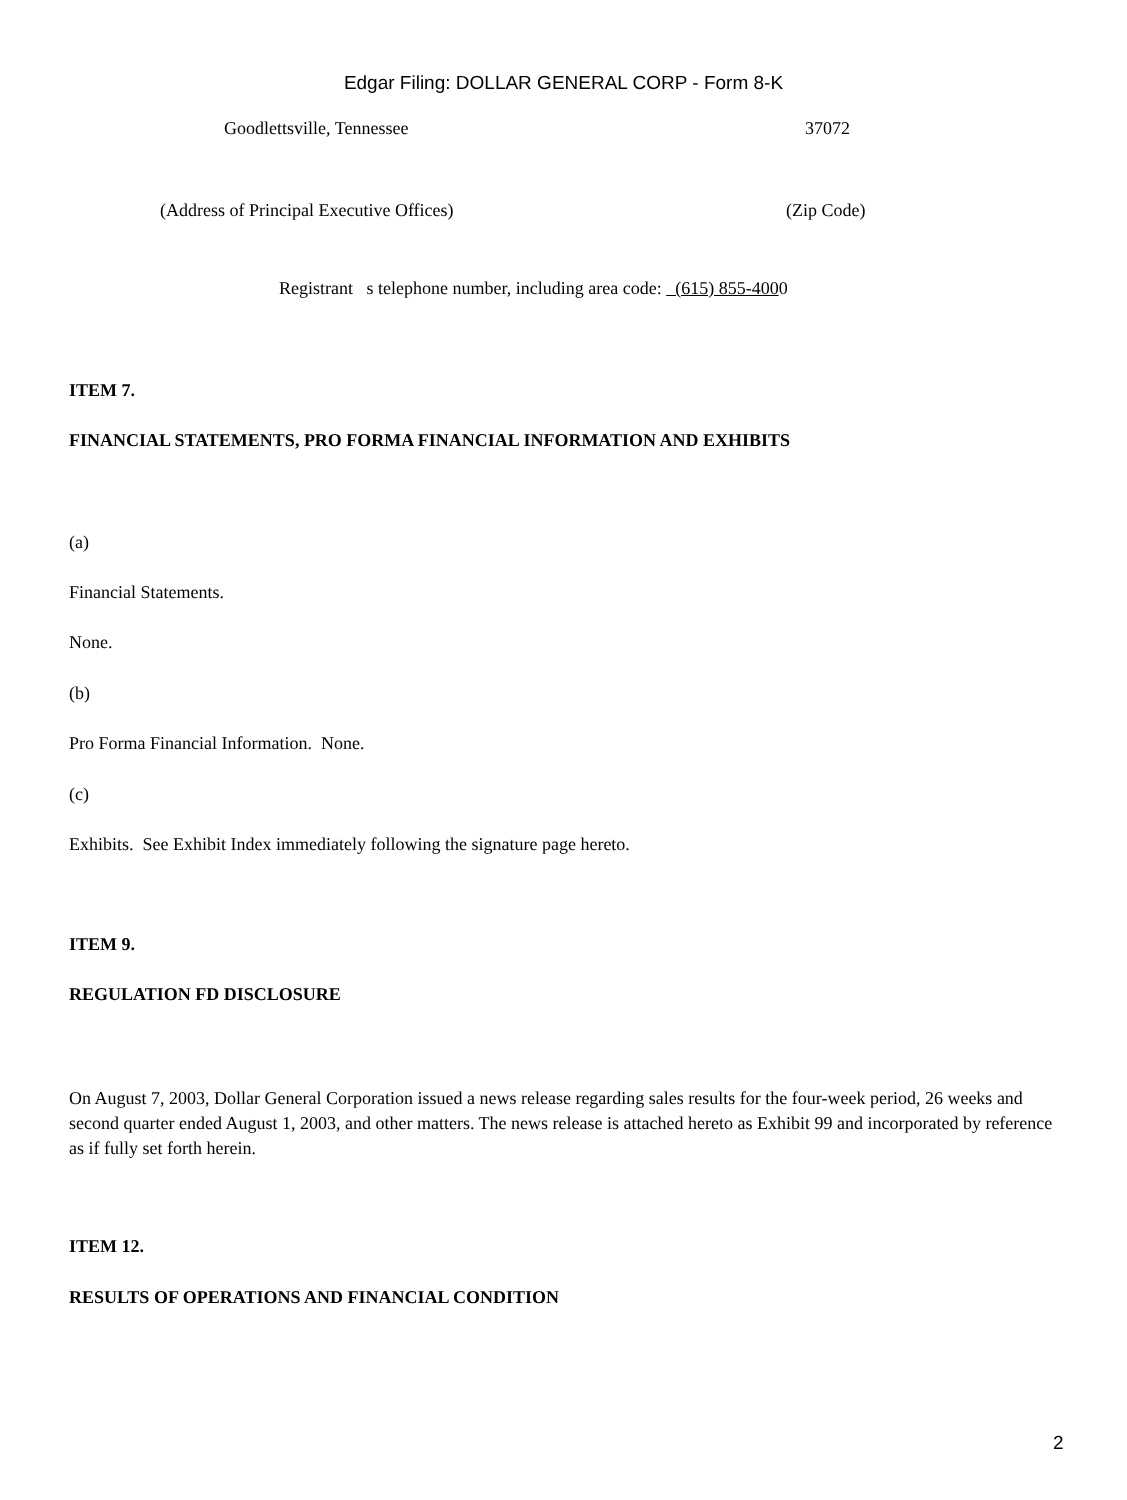Edgar Filing: DOLLAR GENERAL CORP - Form 8-K
Goodlettsville, Tennessee 37072
(Address of Principal Executive Offices)
(Zip Code)
Registrant s telephone number, including area code: (615) 855-4000
ITEM 7.
FINANCIAL STATEMENTS, PRO FORMA FINANCIAL INFORMATION AND EXHIBITS
(a)
Financial Statements.
None.
(b)
Pro Forma Financial Information. None.
(c)
Exhibits. See Exhibit Index immediately following the signature page hereto.
ITEM 9.
REGULATION FD DISCLOSURE
On August 7, 2003, Dollar General Corporation issued a news release regarding sales results for the four-week period, 26 weeks and second quarter ended August 1, 2003, and other matters. The news release is attached hereto as Exhibit 99 and incorporated by reference as if fully set forth herein.
ITEM 12.
RESULTS OF OPERATIONS AND FINANCIAL CONDITION
2